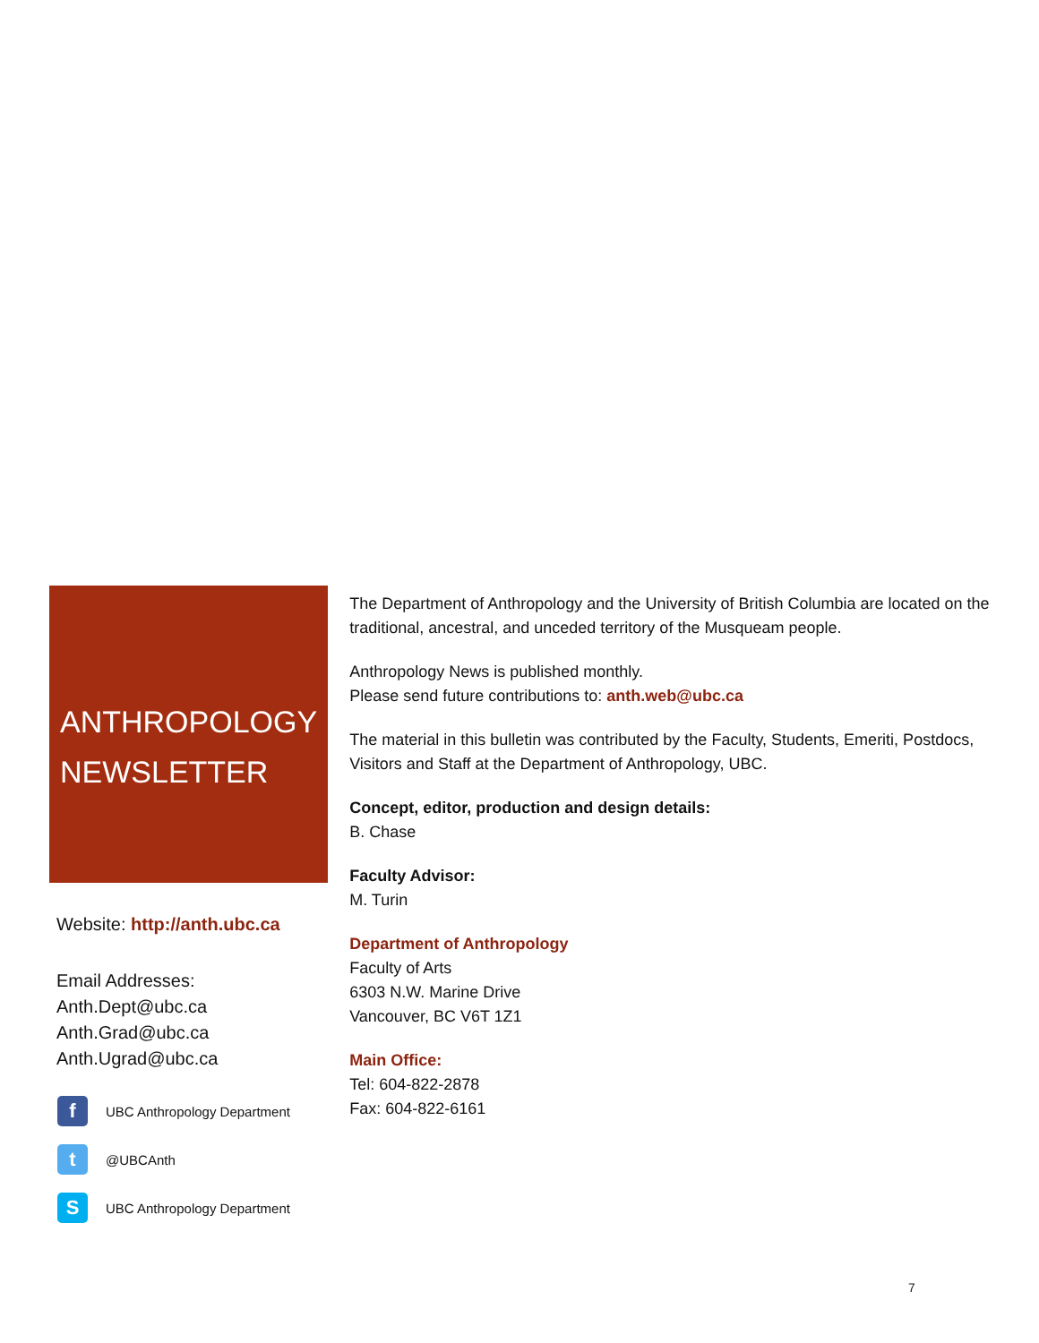ANTHROPOLOGY
NEWSLETTER
Website: http://anth.ubc.ca
Email Addresses:
Anth.Dept@ubc.ca
Anth.Grad@ubc.ca
Anth.Ugrad@ubc.ca
f
UBC Anthropology Department
t
@UBCAnth
S
UBC Anthropology Department
The Department of Anthropology and the University of British Columbia are located on the traditional, ancestral, and unceded territory of the Musqueam people.
Anthropology News is published monthly.
Please send future contributions to: anth.web@ubc.ca
The material in this bulletin was contributed by the Faculty, Students, Emeriti, Postdocs, Visitors and Staff at the Department of Anthropology, UBC.
Concept, editor, production and design details:
B. Chase
Faculty Advisor:
M. Turin
Department of Anthropology
Faculty of Arts
6303 N.W. Marine Drive
Vancouver, BC V6T 1Z1
Main Office:
Tel: 604-822-2878
Fax: 604-822-6161
7